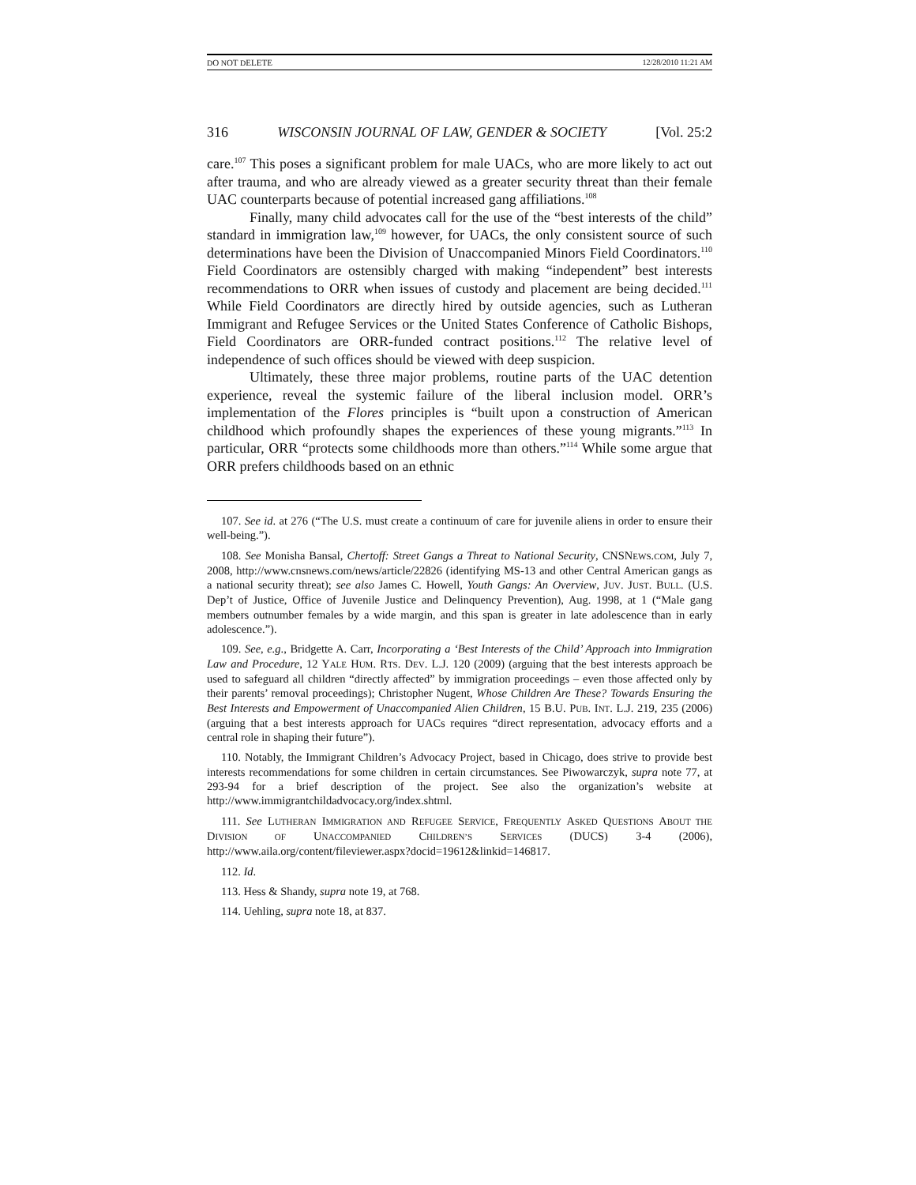DO NOT DELETE 12/28/2010 11:21 AM
316 WISCONSIN JOURNAL OF LAW, GENDER & SOCIETY [Vol. 25:2
care.<sup>107</sup> This poses a significant problem for male UACs, who are more likely to act out after trauma, and who are already viewed as a greater security threat than their female UAC counterparts because of potential increased gang affiliations.<sup>108</sup>
Finally, many child advocates call for the use of the “best interests of the child” standard in immigration law,<sup>109</sup> however, for UACs, the only consistent source of such determinations have been the Division of Unaccompanied Minors Field Coordinators.<sup>110</sup> Field Coordinators are ostensibly charged with making “independent” best interests recommendations to ORR when issues of custody and placement are being decided.<sup>111</sup> While Field Coordinators are directly hired by outside agencies, such as Lutheran Immigrant and Refugee Services or the United States Conference of Catholic Bishops, Field Coordinators are ORR-funded contract positions.<sup>112</sup> The relative level of independence of such offices should be viewed with deep suspicion.
Ultimately, these three major problems, routine parts of the UAC detention experience, reveal the systemic failure of the liberal inclusion model. ORR’s implementation of the Flores principles is “built upon a construction of American childhood which profoundly shapes the experiences of these young migrants.”<sup>113</sup> In particular, ORR “protects some childhoods more than others.”<sup>114</sup> While some argue that ORR prefers childhoods based on an ethnic
107. See id. at 276 (“The U.S. must create a continuum of care for juvenile aliens in order to ensure their well-being.”).
108. See Monisha Bansal, Chertoff: Street Gangs a Threat to National Security, CNSNEWS.COM, July 7, 2008, http://www.cnsnews.com/news/article/22826 (identifying MS-13 and other Central American gangs as a national security threat); see also James C. Howell, Youth Gangs: An Overview, JUV. JUST. BULL. (U.S. Dep’t of Justice, Office of Juvenile Justice and Delinquency Prevention), Aug. 1998, at 1 (“Male gang members outnumber females by a wide margin, and this span is greater in late adolescence than in early adolescence.”).
109. See, e.g., Bridgette A. Carr, Incorporating a ‘Best Interests of the Child’ Approach into Immigration Law and Procedure, 12 YALE HUM. RTS. DEV. L.J. 120 (2009) (arguing that the best interests approach be used to safeguard all children “directly affected” by immigration proceedings – even those affected only by their parents’ removal proceedings); Christopher Nugent, Whose Children Are These? Towards Ensuring the Best Interests and Empowerment of Unaccompanied Alien Children, 15 B.U. PUB. INT. L.J. 219, 235 (2006) (arguing that a best interests approach for UACs requires “direct representation, advocacy efforts and a central role in shaping their future”).
110. Notably, the Immigrant Children’s Advocacy Project, based in Chicago, does strive to provide best interests recommendations for some children in certain circumstances. See Piwowarczyk, supra note 77, at 293-94 for a brief description of the project. See also the organization’s website at http://www.immigrantchildadvocacy.org/index.shtml.
111. See LUTHERAN IMMIGRATION AND REFUGEE SERVICE, FREQUENTLY ASKED QUESTIONS ABOUT THE DIVISION OF UNACCOMPANIED CHILDREN’S SERVICES (DUCS) 3-4 (2006), http://www.aila.org/content/fileviewer.aspx?docid=19612&linkid=146817.
112. Id.
113. Hess & Shandy, supra note 19, at 768.
114. Uehling, supra note 18, at 837.